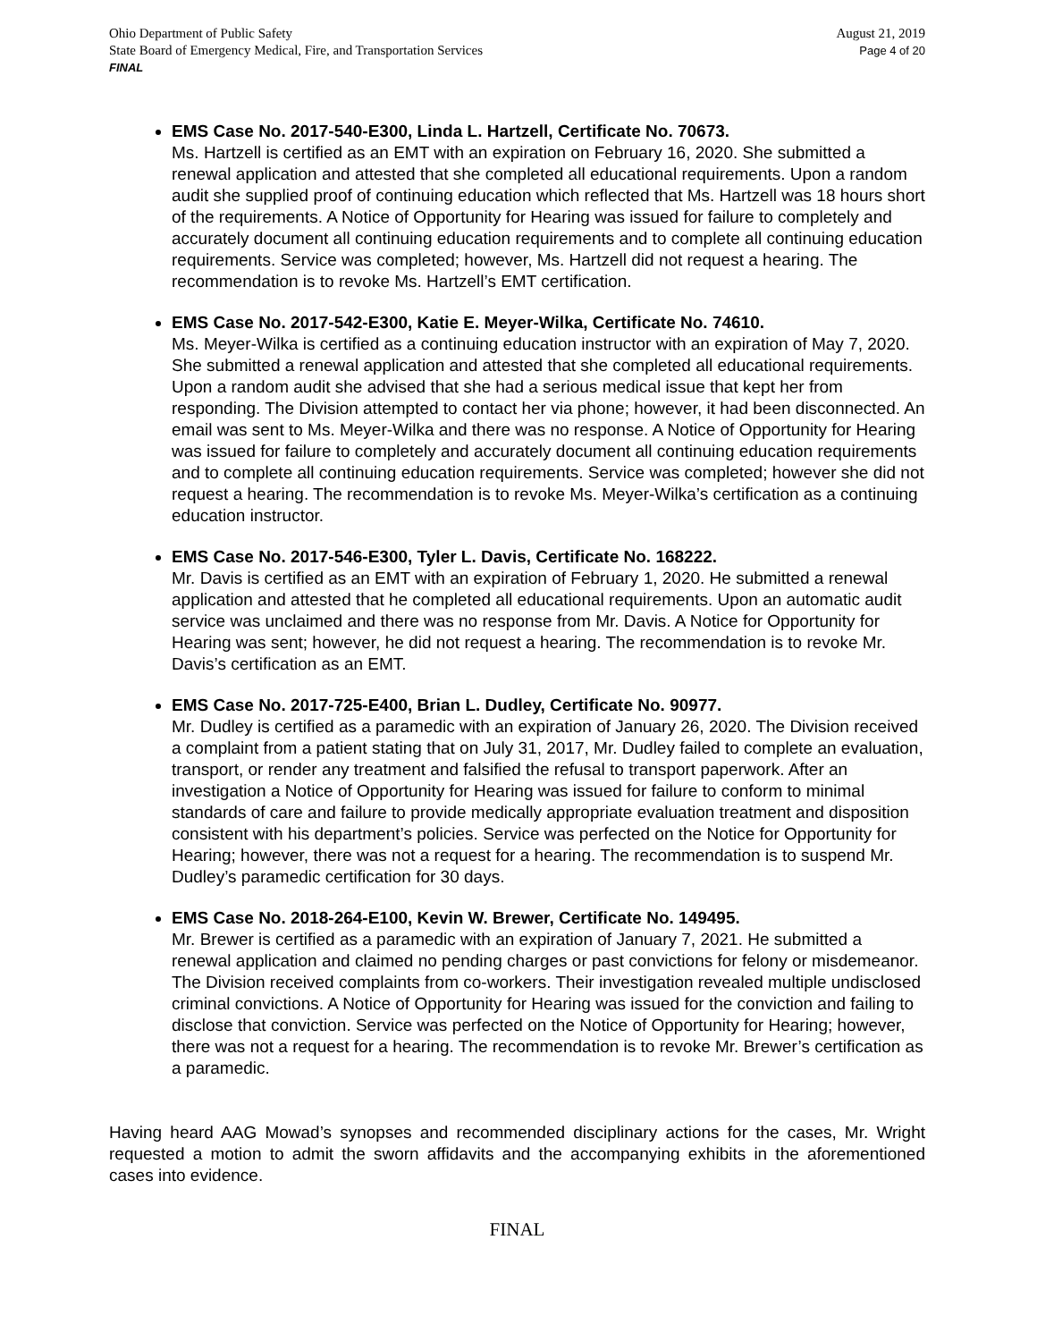Ohio Department of Public Safety
State Board of Emergency Medical, Fire, and Transportation Services
FINAL
August 21, 2019
Page 4 of 20
EMS Case No. 2017-540-E300, Linda L. Hartzell, Certificate No. 70673.
Ms. Hartzell is certified as an EMT with an expiration on February 16, 2020. She submitted a renewal application and attested that she completed all educational requirements. Upon a random audit she supplied proof of continuing education which reflected that Ms. Hartzell was 18 hours short of the requirements. A Notice of Opportunity for Hearing was issued for failure to completely and accurately document all continuing education requirements and to complete all continuing education requirements. Service was completed; however, Ms. Hartzell did not request a hearing. The recommendation is to revoke Ms. Hartzell’s EMT certification.
EMS Case No. 2017-542-E300, Katie E. Meyer-Wilka, Certificate No. 74610.
Ms. Meyer-Wilka is certified as a continuing education instructor with an expiration of May 7, 2020. She submitted a renewal application and attested that she completed all educational requirements. Upon a random audit she advised that she had a serious medical issue that kept her from responding. The Division attempted to contact her via phone; however, it had been disconnected. An email was sent to Ms. Meyer-Wilka and there was no response. A Notice of Opportunity for Hearing was issued for failure to completely and accurately document all continuing education requirements and to complete all continuing education requirements. Service was completed; however she did not request a hearing. The recommendation is to revoke Ms. Meyer-Wilka’s certification as a continuing education instructor.
EMS Case No. 2017-546-E300, Tyler L. Davis, Certificate No. 168222.
Mr. Davis is certified as an EMT with an expiration of February 1, 2020. He submitted a renewal application and attested that he completed all educational requirements. Upon an automatic audit service was unclaimed and there was no response from Mr. Davis. A Notice for Opportunity for Hearing was sent; however, he did not request a hearing. The recommendation is to revoke Mr. Davis’s certification as an EMT.
EMS Case No. 2017-725-E400, Brian L. Dudley, Certificate No. 90977.
Mr. Dudley is certified as a paramedic with an expiration of January 26, 2020. The Division received a complaint from a patient stating that on July 31, 2017, Mr. Dudley failed to complete an evaluation, transport, or render any treatment and falsified the refusal to transport paperwork. After an investigation a Notice of Opportunity for Hearing was issued for failure to conform to minimal standards of care and failure to provide medically appropriate evaluation treatment and disposition consistent with his department’s policies. Service was perfected on the Notice for Opportunity for Hearing; however, there was not a request for a hearing. The recommendation is to suspend Mr. Dudley’s paramedic certification for 30 days.
EMS Case No. 2018-264-E100, Kevin W. Brewer, Certificate No. 149495.
Mr. Brewer is certified as a paramedic with an expiration of January 7, 2021. He submitted a renewal application and claimed no pending charges or past convictions for felony or misdemeanor. The Division received complaints from co-workers. Their investigation revealed multiple undisclosed criminal convictions. A Notice of Opportunity for Hearing was issued for the conviction and failing to disclose that conviction. Service was perfected on the Notice of Opportunity for Hearing; however, there was not a request for a hearing. The recommendation is to revoke Mr. Brewer’s certification as a paramedic.
Having heard AAG Mowad’s synopses and recommended disciplinary actions for the cases, Mr. Wright requested a motion to admit the sworn affidavits and the accompanying exhibits in the aforementioned cases into evidence.
FINAL